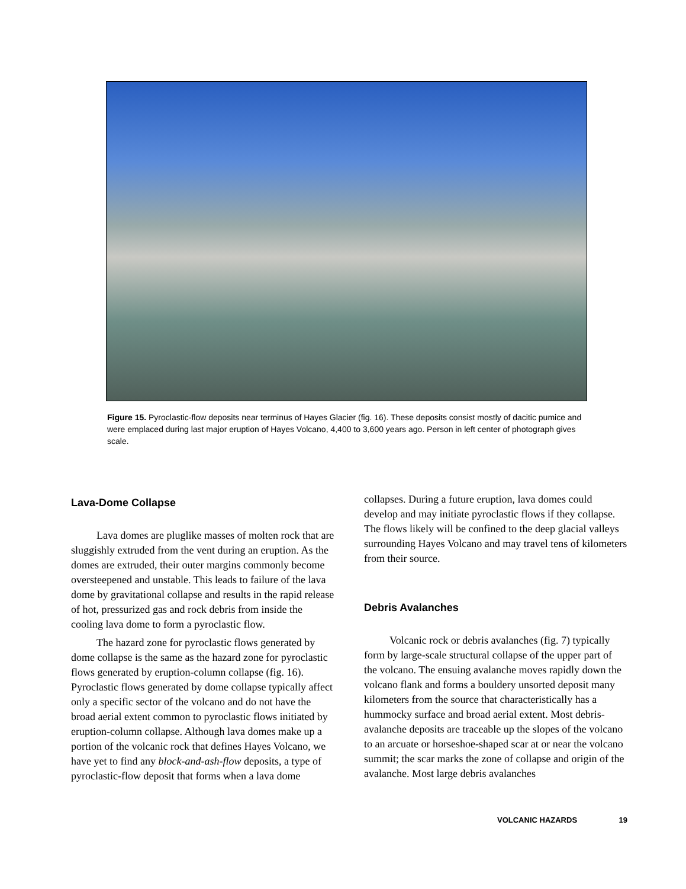Figure 15. Pyroclastic-flow deposits near terminus of Hayes Glacier (fig. 16). These deposits consist mostly of dacitic pumice and were emplaced during last major eruption of Hayes Volcano, 4,400 to 3,600 years ago. Person in left center of photograph gives scale.
Lava-Dome Collapse
Lava domes are pluglike masses of molten rock that are sluggishly extruded from the vent during an eruption. As the domes are extruded, their outer margins commonly become oversteepened and unstable. This leads to failure of the lava dome by gravitational collapse and results in the rapid release of hot, pressurized gas and rock debris from inside the cooling lava dome to form a pyroclastic flow.
The hazard zone for pyroclastic flows generated by dome collapse is the same as the hazard zone for pyroclastic flows generated by eruption-column collapse (fig. 16). Pyroclastic flows generated by dome collapse typically affect only a specific sector of the volcano and do not have the broad aerial extent common to pyroclastic flows initiated by eruption-column collapse. Although lava domes make up a portion of the volcanic rock that defines Hayes Volcano, we have yet to find any block-and-ash-flow deposits, a type of pyroclastic-flow deposit that forms when a lava dome
collapses. During a future eruption, lava domes could develop and may initiate pyroclastic flows if they collapse. The flows likely will be confined to the deep glacial valleys surrounding Hayes Volcano and may travel tens of kilometers from their source.
Debris Avalanches
Volcanic rock or debris avalanches (fig. 7) typically form by large-scale structural collapse of the upper part of the volcano. The ensuing avalanche moves rapidly down the volcano flank and forms a bouldery unsorted deposit many kilometers from the source that characteristically has a hummocky surface and broad aerial extent. Most debris-avalanche deposits are traceable up the slopes of the volcano to an arcuate or horseshoe-shaped scar at or near the volcano summit; the scar marks the zone of collapse and origin of the avalanche. Most large debris avalanches
VOLCANIC HAZARDS 19